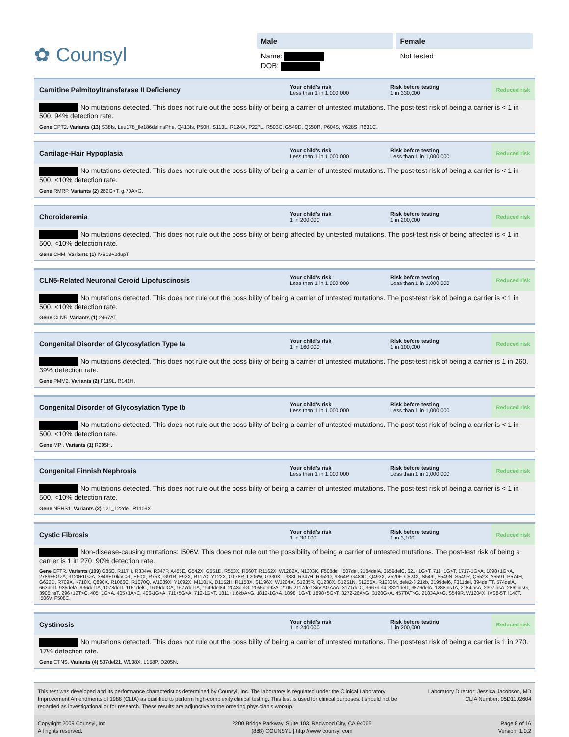✿ Counsyl
Male
Name:
DOB:
Female
Not tested
Carnitine Palmitoyltransferase II Deficiency
Your child's risk
Less than 1 in 1,000,000
Risk before testing
1 in 330,000
Reduced risk
No mutations detected. This does not rule out the poss bility of being a carrier of untested mutations. The post-test risk of being a carrier is < 1 in 500. 94% detection rate.
Gene CPT2. Variants (13) S38fs, Leu178_Ile186delinsPhe, Q413fs, P50H, S113L, R124X, P227L, R503C, G549D, Q550R, P604S, Y628S, R631C.
Cartilage-Hair Hypoplasia
Your child's risk
Less than 1 in 1,000,000
Risk before testing
Less than 1 in 1,000,000
Reduced risk
No mutations detected. This does not rule out the poss bility of being a carrier of untested mutations. The post-test risk of being a carrier is < 1 in 500. <10% detection rate.
Gene RMRP. Variants (2) 262G>T, g.70A>G.
Choroideremia
Your child's risk
1 in 200,000
Risk before testing
1 in 200,000
Reduced risk
No mutations detected. This does not rule out the poss bility of being affected by untested mutations. The post-test risk of being affected is < 1 in 500. <10% detection rate.
Gene CHM. Variants (1) IVS13+2dupT.
CLN5-Related Neuronal Ceroid Lipofuscinosis
Your child's risk
Less than 1 in 1,000,000
Risk before testing
Less than 1 in 1,000,000
Reduced risk
No mutations detected. This does not rule out the poss bility of being a carrier of untested mutations. The post-test risk of being a carrier is < 1 in 500. <10% detection rate.
Gene CLN5. Variants (1) 2467AT.
Congenital Disorder of Glycosylation Type Ia
Your child's risk
1 in 160,000
Risk before testing
1 in 100,000
Reduced risk
No mutations detected. This does not rule out the poss bility of being a carrier of untested mutations. The post-test risk of being a carrier is 1 in 260. 39% detection rate.
Gene PMM2. Variants (2) F119L, R141H.
Congenital Disorder of Glycosylation Type Ib
Your child's risk
Less than 1 in 1,000,000
Risk before testing
Less than 1 in 1,000,000
Reduced risk
No mutations detected. This does not rule out the poss bility of being a carrier of untested mutations. The post-test risk of being a carrier is < 1 in 500. <10% detection rate.
Gene MPI. Variants (1) R295H.
Congenital Finnish Nephrosis
Your child's risk
Less than 1 in 1,000,000
Risk before testing
Less than 1 in 1,000,000
Reduced risk
No mutations detected. This does not rule out the poss bility of being a carrier of untested mutations. The post-test risk of being a carrier is < 1 in 500. <10% detection rate.
Gene NPHS1. Variants (2) 121_122del, R1109X.
Cystic Fibrosis
Your child's risk
1 in 30,000
Risk before testing
1 in 3,100
Reduced risk
Non-disease-causing mutations: I506V. This does not rule out the possibility of being a carrier of untested mutations. The post-test risk of being a carrier is 1 in 270. 90% detection rate.
Gene CFTR. Variants (109) G85E, R117H, R334W, R347P, A455E, G542X, G551D, R553X, R560T, R1162X, W1282X, N1303K, F508del, I507del, 2184delA, 3659delC, 621+1G>T, 711+1G>T, 1717-1G>A, 1898+1G>A, 2789+5G>A, 3120+1G>A, 3849+10kbC>T, E60X, R75X, G91R, E92X, R117C, Y122X, G178R, L206W, G330X, T338I, R347H, R352Q, S364P, G480C, Q493X, V520F, C524X, S549I, S549N, S549R, Q552X, A559T, P574H, G622D, R709X, K710X, Q890X, R1066C, R1070Q, W1089X, Y1092X, M1101K, D1152H, R1158X, S1196X, W1204X, S1235R, Q1238X, S1251N, S1255X, R1283M, dele2-3 21kb, 3199del6, F311del, 394delTT, 574delA, 663delT, 935delA, 936delTA, 1078delT, 1161delC, 1609delCA, 1677delTA, 1949del84, 2043delG, 2055del9>A, 2105-2117del13insAGAAA, 3171delC, 3667del4, 3821delT, 3876delA, 1288insTA, 2184insA, 2307insA, 2869insG, 3905insT, 296+12T>C, 405+1G>A, 405+3A>C, 406-1G>A, 711+5G>A, 712-1G>T, 1811+1.6kbA>G, 1812-1G>A, 1898+1G>T, 1898+5G>T, 3272-26A>G, 3120G>A, 457TAT>G, 2183AA>G, S549R, W1204X, IVS8-5T, I148T, I506V, F508C.
Cystinosis
Your child's risk
1 in 240,000
Risk before testing
1 in 200,000
Reduced risk
No mutations detected. This does not rule out the poss bility of being a carrier of untested mutations. The post-test risk of being a carrier is 1 in 270. 17% detection rate.
Gene CTNS. Variants (4) 537del21, W138X, L158P, D205N.
This test was developed and its performance characteristics determined by Counsyl, Inc. The laboratory is regulated under the Clinical Laboratory Improvement Amendments of 1988 (CLIA) as qualified to perform high-complexity clinical testing. This test is used for clinical purposes. t should not be regarded as investigational or for research. These results are adjunctive to the ordering physician's workup.
Laboratory Director: Jessica Jacobson, MD
CLIA Number: 05D1102604
Copyright 2009 Counsyl, Inc
All rights reserved.
2200 Bridge Parkway, Suite 103, Redwood City, CA 94065
(888) COUNSYL | http //www counsyl com
Page 8 of 16
Version: 1.0.2